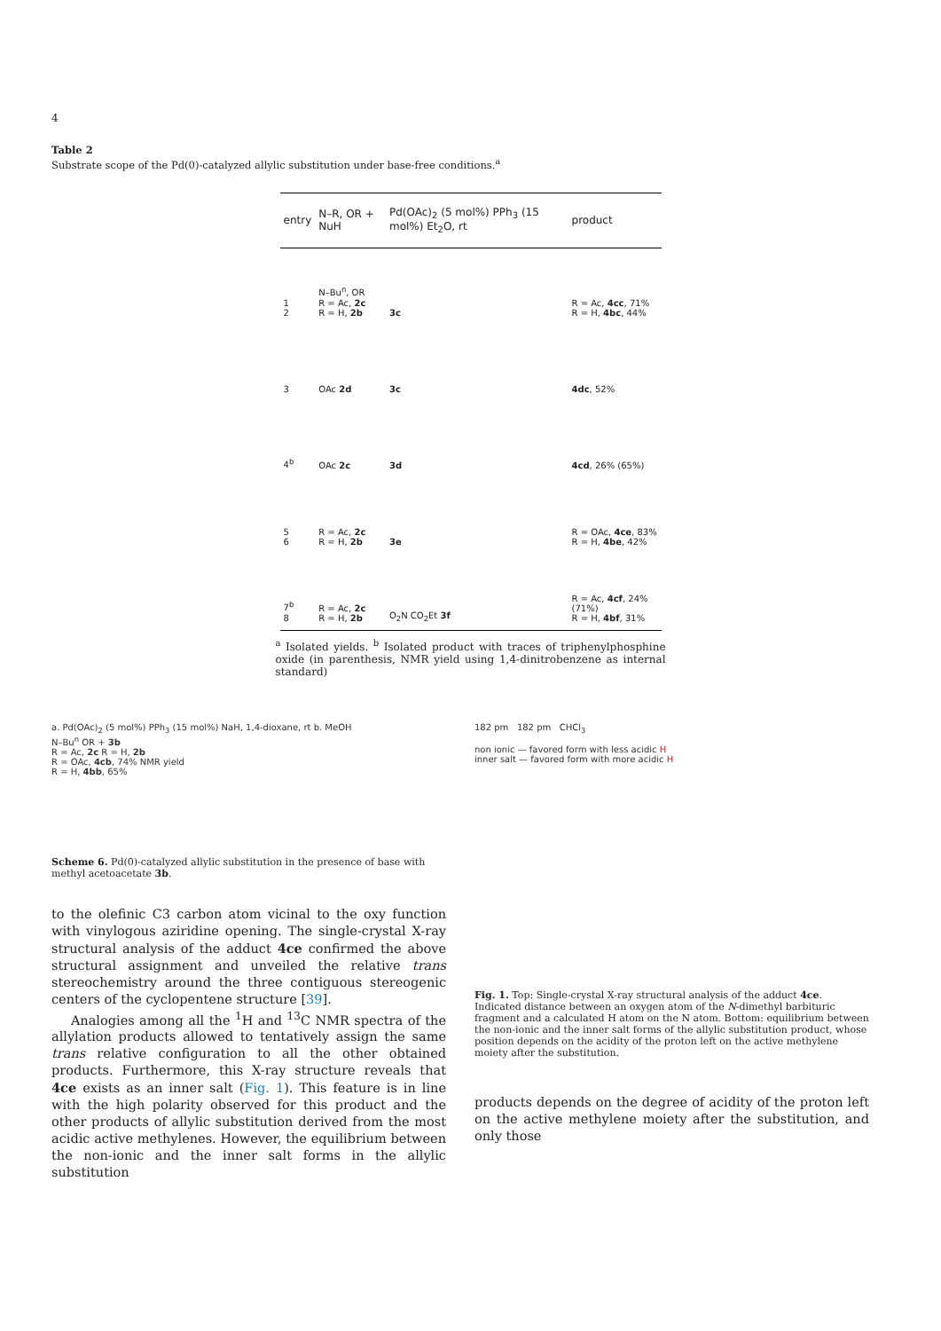4
Table 2
Substrate scope of the Pd(0)-catalyzed allylic substitution under base-free conditions.<sup>a</sup>
| entry | N–R, OR + NuH | Pd(OAc)<sub>2</sub> (5 mol%) PPh<sub>3</sub> (15 mol%) Et<sub>2</sub>O, rt | product |
| --- | --- | --- | --- |
| 1 2 | N–Bu<sup>n</sup>, OR R = Ac, 2c R = H, 2b | 3c | R = Ac, 4cc , 71% R = H, 4bc , 44% |
| 3 | OAc 2d | 3c | 4dc , 52% |
| 4<sup>b</sup> | OAc 2c | 3d | 4cd , 26% (65%) |
| 5 6 | R = Ac, 2c R = H, 2b | 3e | R = OAc, 4ce , 83% R = H, 4be , 42% |
| 7<sup>b</sup> 8 | R = Ac, 2c R = H, 2b | O<sub>2</sub>N CO<sub>2</sub>Et 3f | R = Ac, 4cf , 24% (71%) R = H, 4bf , 31% |
<sup>a</sup> Isolated yields. <sup>b</sup> Isolated product with traces of triphenylphosphine oxide (in parenthesis, NMR yield using 1,4-dinitrobenzene as internal standard)
a. Pd(OAc)<sub>2</sub> (5 mol%) PPh<sub>3</sub> (15 mol%) NaH, 1,4-dioxane, rt b. MeOH
N–Bu<sup>n</sup> OR + 3b
R = Ac, 2c R = H, 2b
R = OAc, 4cb, 74% NMR yield
R = H, 4bb, 65%
Scheme 6. Pd(0)-catalyzed allylic substitution in the presence of base with methyl acetoacetate 3b.
to the olefinic C3 carbon atom vicinal to the oxy function with vinylogous aziridine opening. The single-crystal X-ray structural analysis of the adduct 4ce confirmed the above structural assignment and unveiled the relative trans stereochemistry around the three contiguous stereogenic centers of the cyclopentene structure [39].
Analogies among all the <sup>1</sup>H and <sup>13</sup>C NMR spectra of the allylation products allowed to tentatively assign the same trans relative configuration to all the other obtained products. Furthermore, this X-ray structure reveals that 4ce exists as an inner salt (Fig. 1). This feature is in line with the high polarity observed for this product and the other products of allylic substitution derived from the most acidic active methylenes. However, the equilibrium between the non-ionic and the inner salt forms in the allylic substitution
182 pm 182 pm CHCl<sub>3</sub>
non ionic — favored form with less acidic H
inner salt — favored form with more acidic H
Fig. 1. Top: Single-crystal X-ray structural analysis of the adduct 4ce. Indicated distance between an oxygen atom of the N-dimethyl barbituric fragment and a calculated H atom on the N atom. Bottom: equilibrium between the non-ionic and the inner salt forms of the allylic substitution product, whose position depends on the acidity of the proton left on the active methylene moiety after the substitution.
products depends on the degree of acidity of the proton left on the active methylene moiety after the substitution, and only those